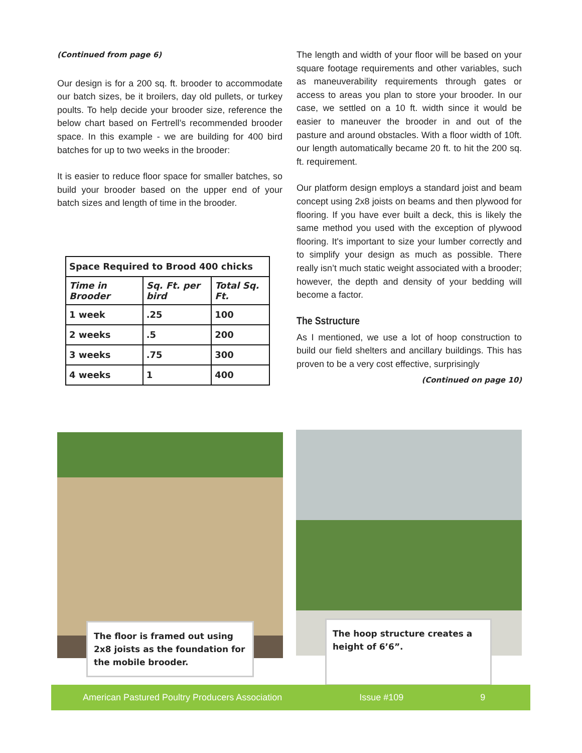(Continued from page 6)
Our design is for a 200 sq. ft. brooder to accommodate our batch sizes, be it broilers, day old pullets, or turkey poults. To help decide your brooder size, reference the below chart based on Fertrell’s recommended brooder space. In this example - we are building for 400 bird batches for up to two weeks in the brooder:
It is easier to reduce floor space for smaller batches, so build your brooder based on the upper end of your batch sizes and length of time in the brooder.
| Space Required to Brood 400 chicks | | |
| --- | --- | --- |
| Time in Brooder | Sq. Ft. per bird | Total Sq. Ft. |
| 1 week | .25 | 100 |
| 2 weeks | .5 | 200 |
| 3 weeks | .75 | 300 |
| 4 weeks | 1 | 400 |
The length and width of your floor will be based on your square footage requirements and other variables, such as maneuverability requirements through gates or access to areas you plan to store your brooder. In our case, we settled on a 10 ft. width since it would be easier to maneuver the brooder in and out of the pasture and around obstacles. With a floor width of 10ft. our length automatically became 20 ft. to hit the 200 sq. ft. requirement.
Our platform design employs a standard joist and beam concept using 2x8 joists on beams and then plywood for flooring. If you have ever built a deck, this is likely the same method you used with the exception of plywood flooring. It's important to size your lumber correctly and to simplify your design as much as possible. There really isn’t much static weight associated with a brooder; however, the depth and density of your bedding will become a factor.
The Sstructure
As I mentioned, we use a lot of hoop construction to build our field shelters and ancillary buildings. This has proven to be a very cost effective, surprisingly
(Continued on page 10)
The floor is framed out using 2x8 joists as the foundation for the mobile brooder.
The hoop structure creates a height of 6’6”.
American Pastured Poultry Producers Association Issue #109 9